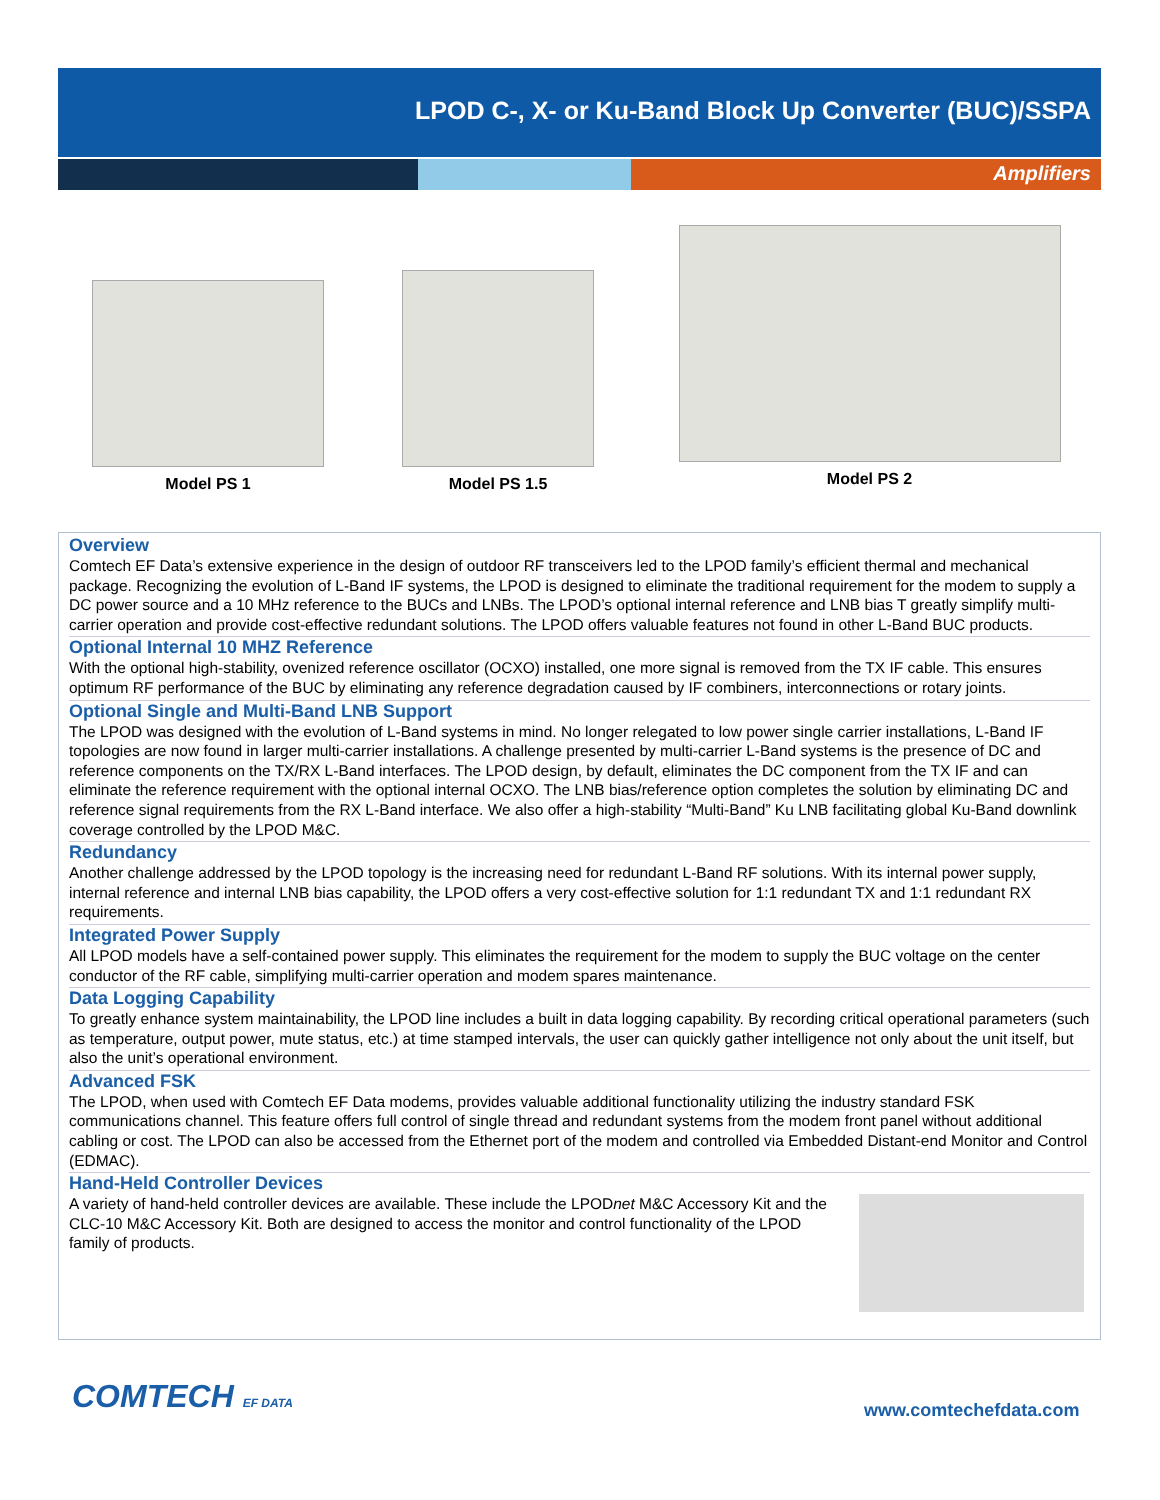LPOD C-, X- or Ku-Band Block Up Converter (BUC)/SSPA
Amplifiers
Model PS 1 Model PS 1.5 Model PS 2
Overview
Comtech EF Data’s extensive experience in the design of outdoor RF transceivers led to the LPOD family’s efficient thermal and mechanical package. Recognizing the evolution of L-Band IF systems, the LPOD is designed to eliminate the traditional requirement for the modem to supply a DC power source and a 10 MHz reference to the BUCs and LNBs. The LPOD’s optional internal reference and LNB bias T greatly simplify multi-carrier operation and provide cost-effective redundant solutions. The LPOD offers valuable features not found in other L-Band BUC products.
Optional Internal 10 MHZ Reference
With the optional high-stability, ovenized reference oscillator (OCXO) installed, one more signal is removed from the TX IF cable. This ensures optimum RF performance of the BUC by eliminating any reference degradation caused by IF combiners, interconnections or rotary joints.
Optional Single and Multi-Band LNB Support
The LPOD was designed with the evolution of L-Band systems in mind. No longer relegated to low power single carrier installations, L-Band IF topologies are now found in larger multi-carrier installations. A challenge presented by multi-carrier L-Band systems is the presence of DC and reference components on the TX/RX L-Band interfaces. The LPOD design, by default, eliminates the DC component from the TX IF and can eliminate the reference requirement with the optional internal OCXO. The LNB bias/reference option completes the solution by eliminating DC and reference signal requirements from the RX L-Band interface. We also offer a high-stability “Multi-Band” Ku LNB facilitating global Ku-Band downlink coverage controlled by the LPOD M&C.
Redundancy
Another challenge addressed by the LPOD topology is the increasing need for redundant L-Band RF solutions. With its internal power supply, internal reference and internal LNB bias capability, the LPOD offers a very cost-effective solution for 1:1 redundant TX and 1:1 redundant RX requirements.
Integrated Power Supply
All LPOD models have a self-contained power supply. This eliminates the requirement for the modem to supply the BUC voltage on the center conductor of the RF cable, simplifying multi-carrier operation and modem spares maintenance.
Data Logging Capability
To greatly enhance system maintainability, the LPOD line includes a built in data logging capability. By recording critical operational parameters (such as temperature, output power, mute status, etc.) at time stamped intervals, the user can quickly gather intelligence not only about the unit itself, but also the unit’s operational environment.
Advanced FSK
The LPOD, when used with Comtech EF Data modems, provides valuable additional functionality utilizing the industry standard FSK communications channel. This feature offers full control of single thread and redundant systems from the modem front panel without additional cabling or cost. The LPOD can also be accessed from the Ethernet port of the modem and controlled via Embedded Distant-end Monitor and Control (EDMAC).
Hand-Held Controller Devices
A variety of hand-held controller devices are available. These include the LPODnet M&C Accessory Kit and the CLC-10 M&C Accessory Kit. Both are designed to access the monitor and control functionality of the LPOD family of products.
COMTECH EF DATA www.comtechefdata.com